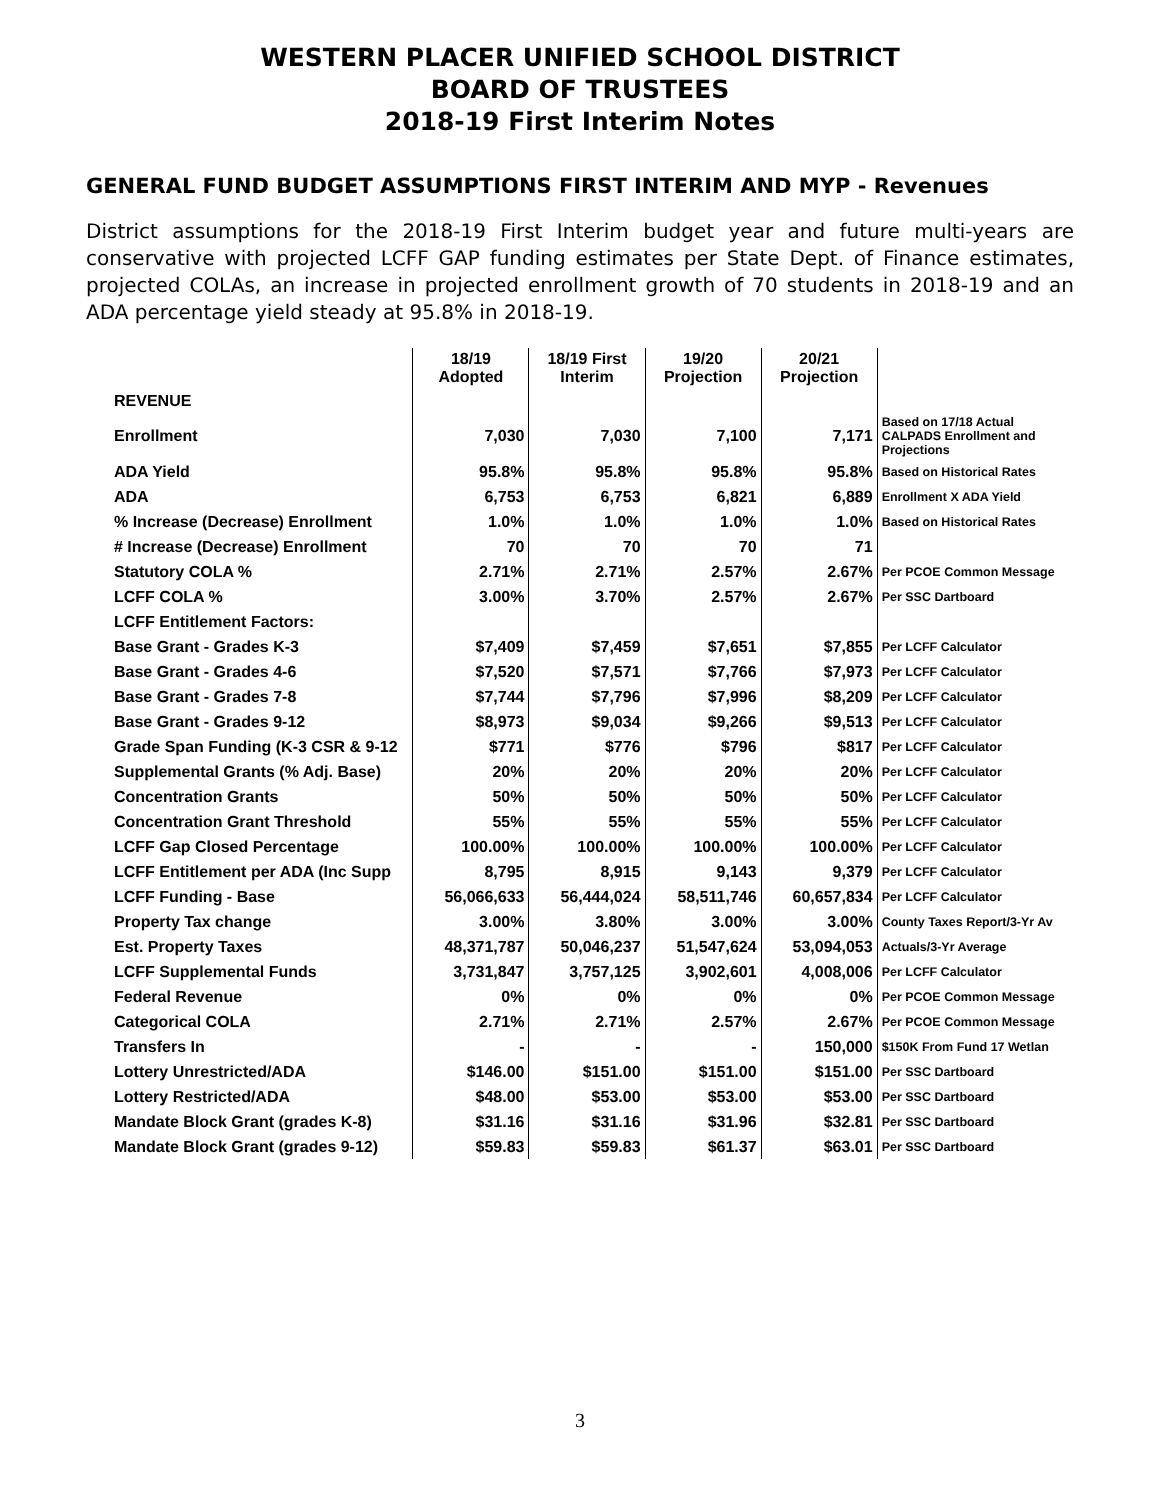WESTERN PLACER UNIFIED SCHOOL DISTRICT
BOARD OF TRUSTEES
2018-19 First Interim Notes
GENERAL FUND BUDGET ASSUMPTIONS FIRST INTERIM AND MYP - Revenues
District assumptions for the 2018-19 First Interim budget year and future multi-years are conservative with projected LCFF GAP funding estimates per State Dept. of Finance estimates, projected COLAs, an increase in projected enrollment growth of 70 students in 2018-19 and an ADA percentage yield steady at 95.8% in 2018-19.
| | 18/19 Adopted | 18/19 First Interim | 19/20 Projection | 20/21 Projection | |
| REVENUE | | | | | |
| Enrollment | 7,030 | 7,030 | 7,100 | 7,171 | Based on 17/18 Actual CALPADS Enrollment and Projections |
| ADA Yield | 95.8% | 95.8% | 95.8% | 95.8% | Based on Historical Rates |
| ADA | 6,753 | 6,753 | 6,821 | 6,889 | Enrollment X ADA Yield |
| % Increase (Decrease) Enrollment | 1.0% | 1.0% | 1.0% | 1.0% | Based on Historical Rates |
| # Increase (Decrease) Enrollment | 70 | 70 | 70 | 71 | |
| Statutory COLA % | 2.71% | 2.71% | 2.57% | 2.67% | Per PCOE Common Message |
| LCFF COLA % | 3.00% | 3.70% | 2.57% | 2.67% | Per SSC Dartboard |
| LCFF Entitlement Factors: | | | | | |
| Base Grant - Grades K-3 | $7,409 | $7,459 | $7,651 | $7,855 | Per LCFF Calculator |
| Base Grant - Grades 4-6 | $7,520 | $7,571 | $7,766 | $7,973 | Per LCFF Calculator |
| Base Grant - Grades 7-8 | $7,744 | $7,796 | $7,996 | $8,209 | Per LCFF Calculator |
| Base Grant - Grades 9-12 | $8,973 | $9,034 | $9,266 | $9,513 | Per LCFF Calculator |
| Grade Span Funding (K-3 CSR & 9-12 | $771 | $776 | $796 | $817 | Per LCFF Calculator |
| Supplemental Grants (% Adj. Base) | 20% | 20% | 20% | 20% | Per LCFF Calculator |
| Concentration Grants | 50% | 50% | 50% | 50% | Per LCFF Calculator |
| Concentration Grant Threshold | 55% | 55% | 55% | 55% | Per LCFF Calculator |
| LCFF Gap Closed Percentage | 100.00% | 100.00% | 100.00% | 100.00% | Per LCFF Calculator |
| LCFF Entitlement per ADA (Inc Supp | 8,795 | 8,915 | 9,143 | 9,379 | Per LCFF Calculator |
| LCFF Funding - Base | 56,066,633 | 56,444,024 | 58,511,746 | 60,657,834 | Per LCFF Calculator |
| Property Tax change | 3.00% | 3.80% | 3.00% | 3.00% | County Taxes Report/3-Yr Av |
| Est. Property Taxes | 48,371,787 | 50,046,237 | 51,547,624 | 53,094,053 | Actuals/3-Yr Average |
| LCFF Supplemental Funds | 3,731,847 | 3,757,125 | 3,902,601 | 4,008,006 | Per LCFF Calculator |
| Federal Revenue | 0% | 0% | 0% | 0% | Per PCOE Common Message |
| Categorical COLA | 2.71% | 2.71% | 2.57% | 2.67% | Per PCOE Common Message |
| Transfers In | - | - | - | 150,000 | $150K From Fund 17 Wetlan |
| Lottery Unrestricted/ADA | $146.00 | $151.00 | $151.00 | $151.00 | Per SSC Dartboard |
| Lottery Restricted/ADA | $48.00 | $53.00 | $53.00 | $53.00 | Per SSC Dartboard |
| Mandate Block Grant (grades K-8) | $31.16 | $31.16 | $31.96 | $32.81 | Per SSC Dartboard |
| Mandate Block Grant (grades 9-12) | $59.83 | $59.83 | $61.37 | $63.01 | Per SSC Dartboard |
3